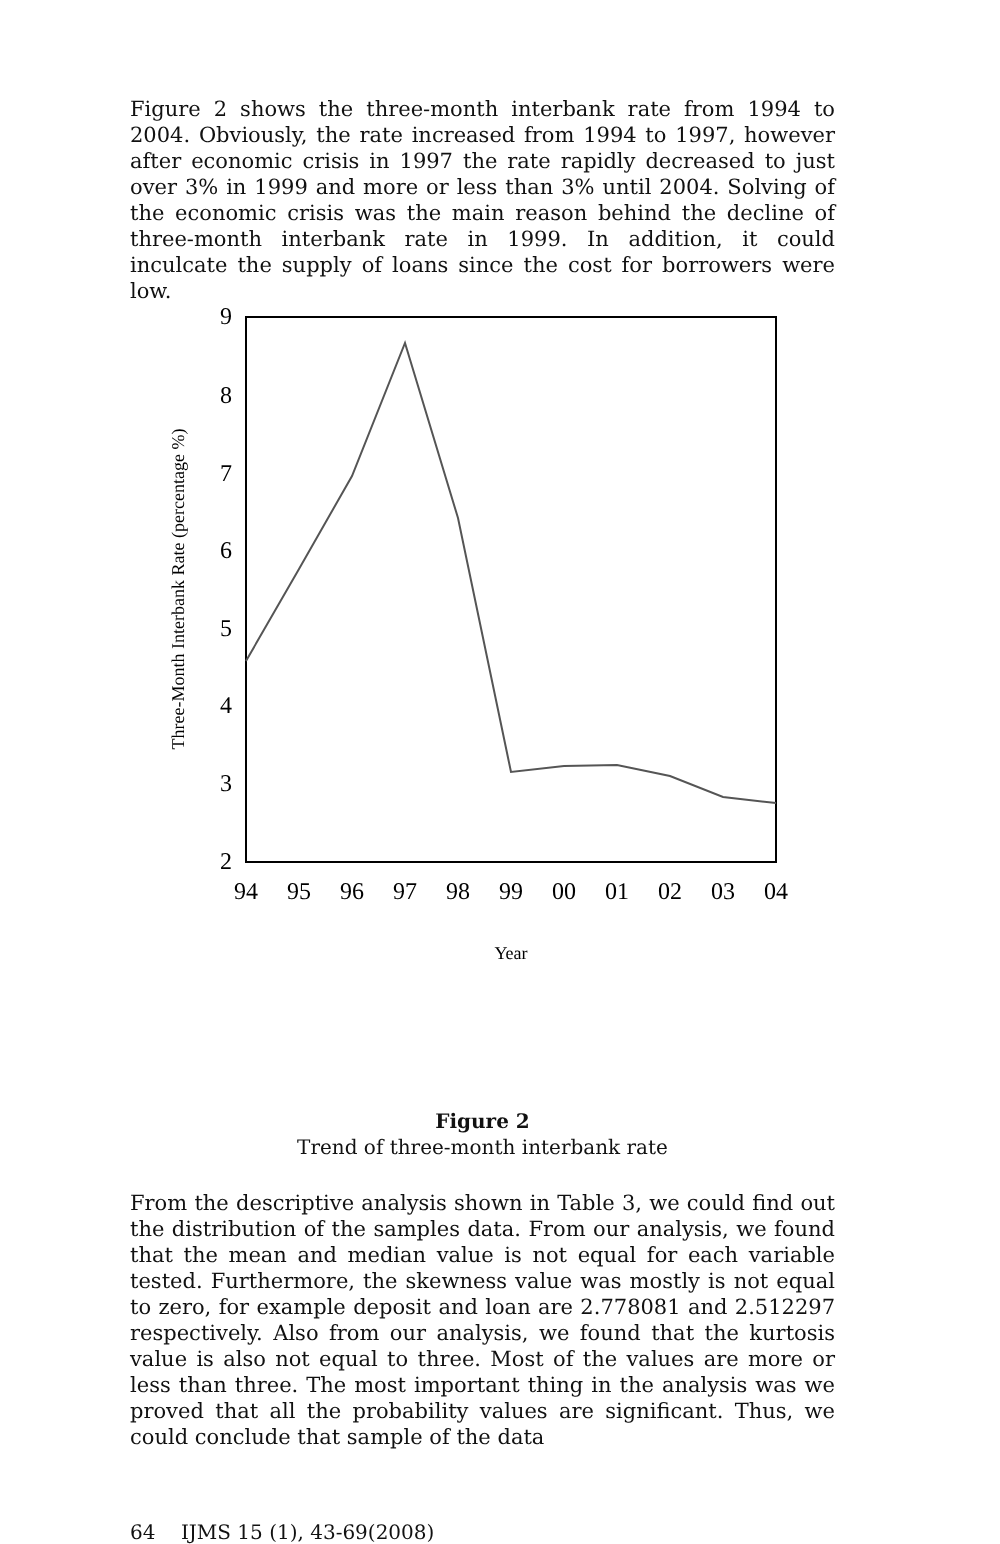Figure 2 shows the three-month interbank rate from 1994 to 2004. Obviously, the rate increased from 1994 to 1997, however after economic crisis in 1997 the rate rapidly decreased to just over 3% in 1999 and more or less than 3% until 2004. Solving of the economic crisis was the main reason behind the decline of three-month interbank rate in 1999. In addition, it could inculcate the supply of loans since the cost for borrowers were low.
9
8
7
6
5
4
3
2
94
95
96
97
98
99
00
01
02
03
04
Year
Three-Month Interbank Rate (percentage %)
Figure 2
Trend of three-month interbank rate
From the descriptive analysis shown in Table 3, we could find out the distribution of the samples data. From our analysis, we found that the mean and median value is not equal for each variable tested. Furthermore, the skewness value was mostly is not equal to zero, for example deposit and loan are 2.778081 and 2.512297 respectively. Also from our analysis, we found that the kurtosis value is also not equal to three. Most of the values are more or less than three. The most important thing in the analysis was we proved that all the probability values are significant. Thus, we could conclude that sample of the data
64 IJMS 15 (1), 43-69(2008)